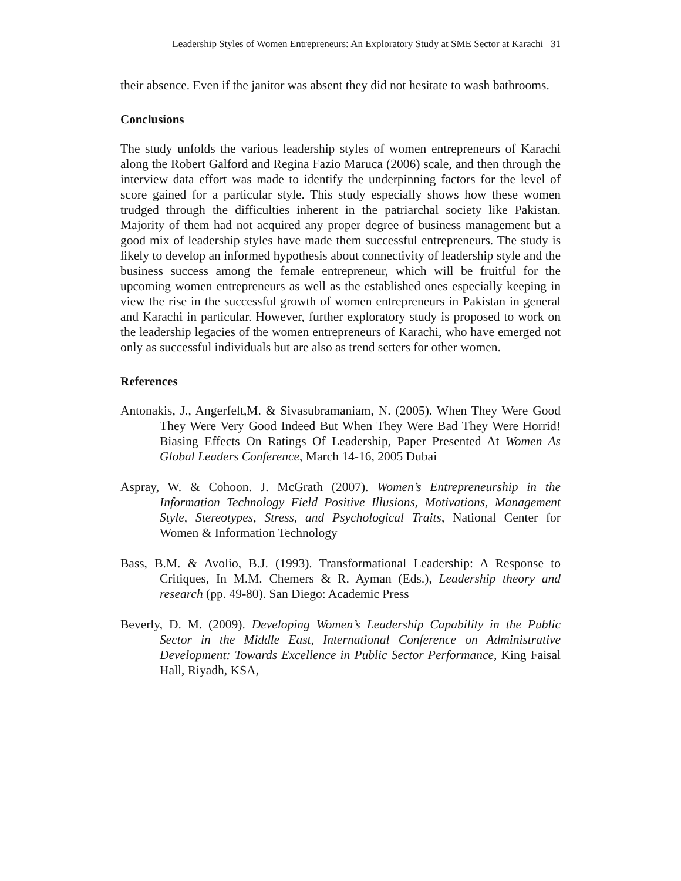Leadership Styles of Women Entrepreneurs: An Exploratory Study at SME Sector at Karachi 31
their absence. Even if the janitor was absent they did not hesitate to wash bathrooms.
Conclusions
The study unfolds the various leadership styles of women entrepreneurs of Karachi along the Robert Galford and Regina Fazio Maruca (2006) scale, and then through the interview data effort was made to identify the underpinning factors for the level of score gained for a particular style. This study especially shows how these women trudged through the difficulties inherent in the patriarchal society like Pakistan. Majority of them had not acquired any proper degree of business management but a good mix of leadership styles have made them successful entrepreneurs. The study is likely to develop an informed hypothesis about connectivity of leadership style and the business success among the female entrepreneur, which will be fruitful for the upcoming women entrepreneurs as well as the established ones especially keeping in view the rise in the successful growth of women entrepreneurs in Pakistan in general and Karachi in particular. However, further exploratory study is proposed to work on the leadership legacies of the women entrepreneurs of Karachi, who have emerged not only as successful individuals but are also as trend setters for other women.
References
Antonakis, J., Angerfelt,M. & Sivasubramaniam, N. (2005). When They Were Good They Were Very Good Indeed But When They Were Bad They Were Horrid! Biasing Effects On Ratings Of Leadership, Paper Presented At Women As Global Leaders Conference, March 14-16, 2005 Dubai
Aspray, W. & Cohoon. J. McGrath (2007). Women’s Entrepreneurship in the Information Technology Field Positive Illusions, Motivations, Management Style, Stereotypes, Stress, and Psychological Traits, National Center for Women & Information Technology
Bass, B.M. & Avolio, B.J. (1993). Transformational Leadership: A Response to Critiques, In M.M. Chemers & R. Ayman (Eds.), Leadership theory and research (pp. 49-80). San Diego: Academic Press
Beverly, D. M. (2009). Developing Women’s Leadership Capability in the Public Sector in the Middle East, International Conference on Administrative Development: Towards Excellence in Public Sector Performance, King Faisal Hall, Riyadh, KSA,